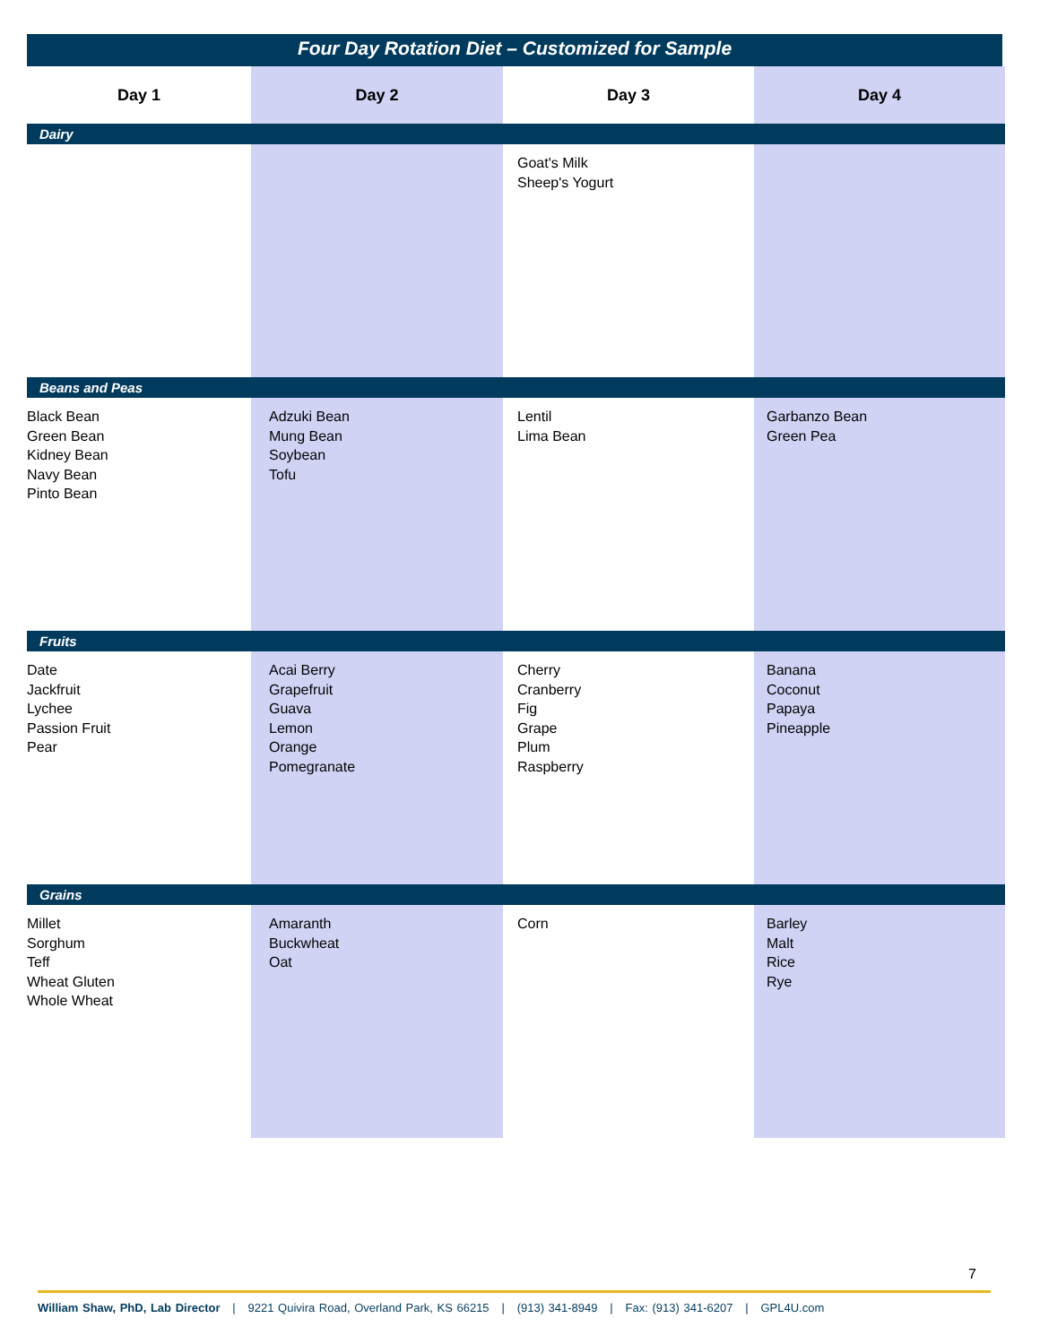Four Day Rotation Diet – Customized for Sample
| Day 1 | Day 2 | Day 3 | Day 4 |
| --- | --- | --- | --- |
| Dairy | | | |
| | | Goat's Milk Sheep's Yogurt | |
| Beans and Peas | | | |
| Black Bean Green Bean Kidney Bean Navy Bean Pinto Bean | Adzuki Bean Mung Bean Soybean Tofu | Lentil Lima Bean | Garbanzo Bean Green Pea |
| Fruits | | | |
| Date Jackfruit Lychee Passion Fruit Pear | Acai Berry Grapefruit Guava Lemon Orange Pomegranate | Cherry Cranberry Fig Grape Plum Raspberry | Banana Coconut Papaya Pineapple |
| Grains | | | |
| Millet Sorghum Teff Wheat Gluten Whole Wheat | Amaranth Buckwheat Oat | Corn | Barley Malt Rice Rye |
7
William Shaw, PhD, Lab Director | 9221 Quivira Road, Overland Park, KS 66215 | (913) 341-8949 | Fax: (913) 341-6207 | GPL4U.com